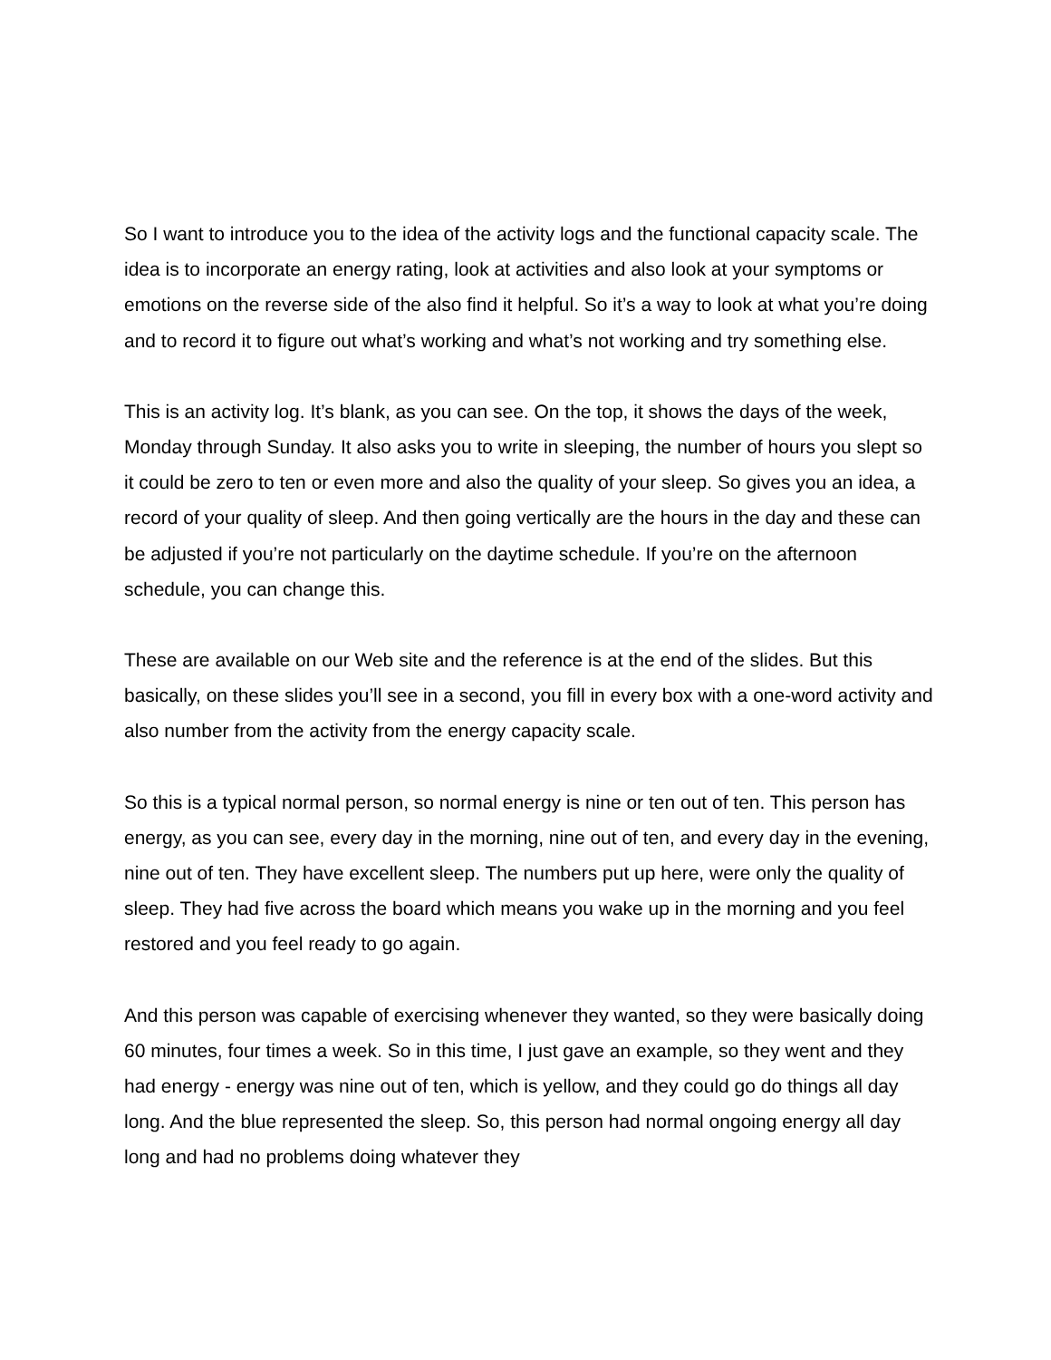So I want to introduce you to the idea of the activity logs and the functional capacity scale. The idea is to incorporate an energy rating, look at activities and also look at your symptoms or emotions on the reverse side of the also find it helpful. So it’s a way to look at what you’re doing and to record it to figure out what’s working and what’s not working and try something else.
This is an activity log. It’s blank, as you can see. On the top, it shows the days of the week, Monday through Sunday. It also asks you to write in sleeping, the number of hours you slept so it could be zero to ten or even more and also the quality of your sleep. So gives you an idea, a record of your quality of sleep. And then going vertically are the hours in the day and these can be adjusted if you’re not particularly on the daytime schedule. If you’re on the afternoon schedule, you can change this.
These are available on our Web site and the reference is at the end of the slides. But this basically, on these slides you’ll see in a second, you fill in every box with a one-word activity and also number from the activity from the energy capacity scale.
So this is a typical normal person, so normal energy is nine or ten out of ten. This person has energy, as you can see, every day in the morning, nine out of ten, and every day in the evening, nine out of ten. They have excellent sleep. The numbers put up here, were only the quality of sleep. They had five across the board which means you wake up in the morning and you feel restored and you feel ready to go again.
And this person was capable of exercising whenever they wanted, so they were basically doing 60 minutes, four times a week. So in this time, I just gave an example, so they went and they had energy - energy was nine out of ten, which is yellow, and they could go do things all day long. And the blue represented the sleep. So, this person had normal ongoing energy all day long and had no problems doing whatever they